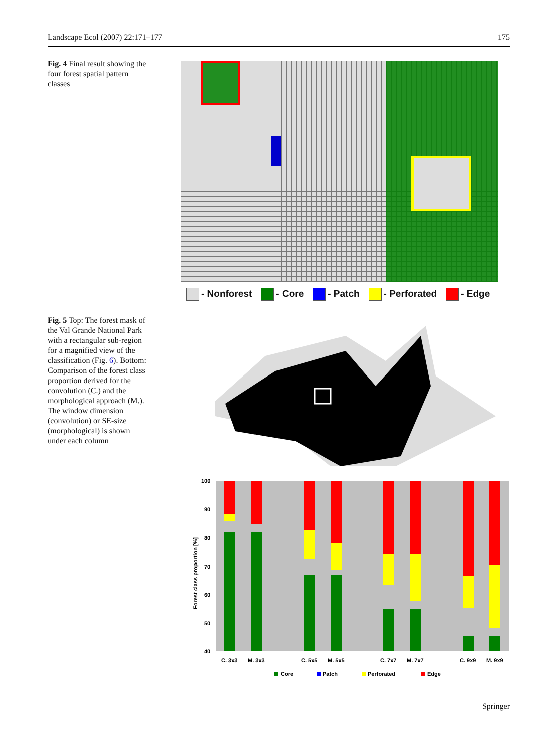Landscape Ecol (2007) 22:171–177 175
Fig. 4 Final result showing the four forest spatial pattern classes
- Nonforest - Core - Patch - Perforated - Edge
Fig. 5 Top: The forest mask of the Val Grande National Park with a rectangular sub-region for a magnified view of the classification (Fig. 6). Bottom: Comparison of the forest class proportion derived for the convolution (C.) and the morphological approach (M.). The window dimension (convolution) or SE-size (morphological) is shown under each column
100
90
80
70
60
50
40
Forest class proportion [%]
C. 3x3
M. 3x3
C. 5x5
M. 5x5
C. 7x7
M. 7x7
C. 9x9
M. 9x9
Core
Patch
Perforated
Edge
Springer